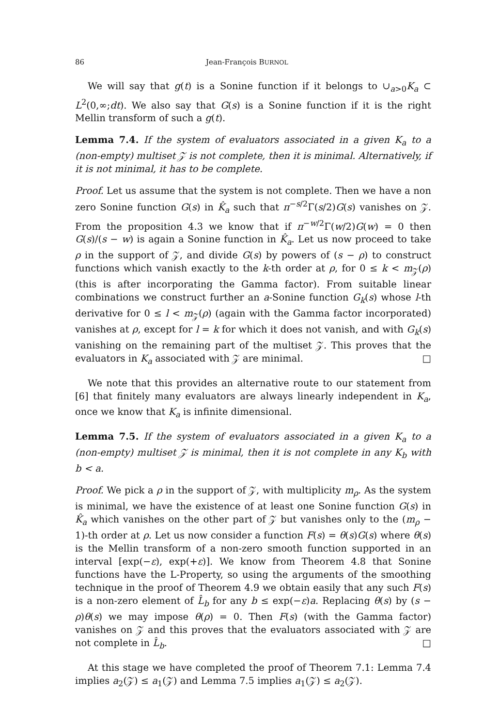86 Jean-François BURNOL
We will say that g(t) is a Sonine function if it belongs to ∪<sub>a>0</sub>K<sub>a</sub> ⊂ L<sup>2</sup>(0,∞;dt). We also say that G(s) is a Sonine function if it is the right Mellin transform of such a g(t).
Lemma 7.4. If the system of evaluators associated in a given K<sub>a</sub> to a (non-empty) multiset 𝒵 is not complete, then it is minimal. Alternatively, if it is not minimal, it has to be complete.
Proof. Let us assume that the system is not complete. Then we have a non zero Sonine function G(s) in K̂<sub>a</sub> such that π<sup>−s/2</sup>Γ(s/2)G(s) vanishes on 𝒵. From the proposition 4.3 we know that if π<sup>−w/2</sup>Γ(w/2)G(w) = 0 then G(s)/(s − w) is again a Sonine function in K̂<sub>a</sub>. Let us now proceed to take ρ in the support of 𝒵, and divide G(s) by powers of (s − ρ) to construct functions which vanish exactly to the k-th order at ρ, for 0 ≤ k < m<sub>𝒵</sub>(ρ) (this is after incorporating the Gamma factor). From suitable linear combinations we construct further an a-Sonine function G<sub>k</sub>(s) whose l-th derivative for 0 ≤ l < m<sub>𝒵</sub>(ρ) (again with the Gamma factor incorporated) vanishes at ρ, except for l = k for which it does not vanish, and with G<sub>k</sub>(s) vanishing on the remaining part of the multiset 𝒵. This proves that the evaluators in K<sub>a</sub> associated with 𝒵 are minimal. □
We note that this provides an alternative route to our statement from [6] that finitely many evaluators are always linearly independent in K<sub>a</sub>, once we know that K<sub>a</sub> is infinite dimensional.
Lemma 7.5. If the system of evaluators associated in a given K<sub>a</sub> to a (non-empty) multiset 𝒵 is minimal, then it is not complete in any K<sub>b</sub> with b < a.
Proof. We pick a ρ in the support of 𝒵, with multiplicity m<sub>ρ</sub>. As the system is minimal, we have the existence of at least one Sonine function G(s) in K̂<sub>a</sub> which vanishes on the other part of 𝒵 but vanishes only to the (m<sub>ρ</sub> − 1)-th order at ρ. Let us now consider a function F(s) = θ(s)G(s) where θ(s) is the Mellin transform of a non-zero smooth function supported in an interval [exp(−ε), exp(+ε)]. We know from Theorem 4.8 that Sonine functions have the L-Property, so using the arguments of the smoothing technique in the proof of Theorem 4.9 we obtain easily that any such F(s) is a non-zero element of L̂<sub>b</sub> for any b ≤ exp(−ε)a. Replacing θ(s) by (s − ρ)θ(s) we may impose θ(ρ) = 0. Then F(s) (with the Gamma factor) vanishes on 𝒵 and this proves that the evaluators associated with 𝒵 are not complete in L̂<sub>b</sub>. □
At this stage we have completed the proof of Theorem 7.1: Lemma 7.4 implies a<sub>2</sub>(𝒵) ≤ a<sub>1</sub>(𝒵) and Lemma 7.5 implies a<sub>1</sub>(𝒵) ≤ a<sub>2</sub>(𝒵).